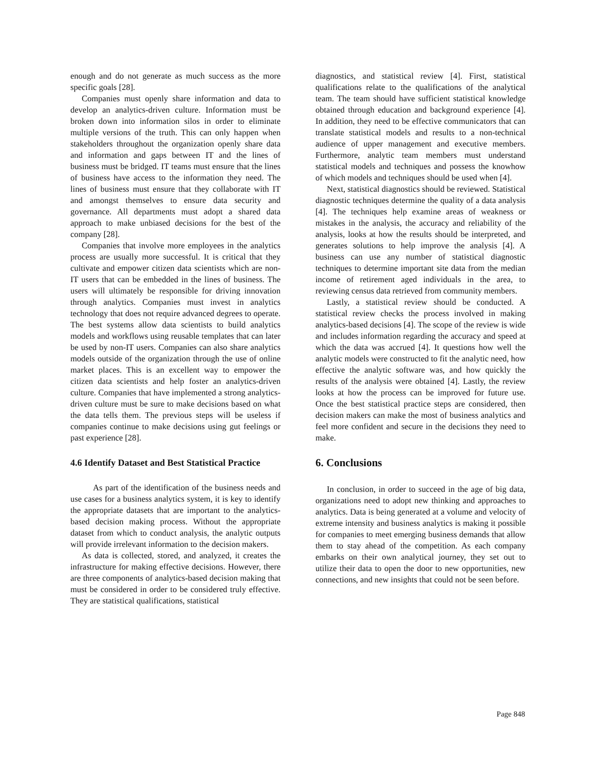enough and do not generate as much success as the more specific goals [28].
Companies must openly share information and data to develop an analytics-driven culture. Information must be broken down into information silos in order to eliminate multiple versions of the truth. This can only happen when stakeholders throughout the organization openly share data and information and gaps between IT and the lines of business must be bridged. IT teams must ensure that the lines of business have access to the information they need. The lines of business must ensure that they collaborate with IT and amongst themselves to ensure data security and governance. All departments must adopt a shared data approach to make unbiased decisions for the best of the company [28].
Companies that involve more employees in the analytics process are usually more successful. It is critical that they cultivate and empower citizen data scientists which are non-IT users that can be embedded in the lines of business. The users will ultimately be responsible for driving innovation through analytics. Companies must invest in analytics technology that does not require advanced degrees to operate. The best systems allow data scientists to build analytics models and workflows using reusable templates that can later be used by non-IT users. Companies can also share analytics models outside of the organization through the use of online market places. This is an excellent way to empower the citizen data scientists and help foster an analytics-driven culture. Companies that have implemented a strong analytics-driven culture must be sure to make decisions based on what the data tells them. The previous steps will be useless if companies continue to make decisions using gut feelings or past experience [28].
4.6 Identify Dataset and Best Statistical Practice
As part of the identification of the business needs and use cases for a business analytics system, it is key to identify the appropriate datasets that are important to the analytics-based decision making process. Without the appropriate dataset from which to conduct analysis, the analytic outputs will provide irrelevant information to the decision makers.
As data is collected, stored, and analyzed, it creates the infrastructure for making effective decisions. However, there are three components of analytics-based decision making that must be considered in order to be considered truly effective. They are statistical qualifications, statistical
diagnostics, and statistical review [4]. First, statistical qualifications relate to the qualifications of the analytical team. The team should have sufficient statistical knowledge obtained through education and background experience [4]. In addition, they need to be effective communicators that can translate statistical models and results to a non-technical audience of upper management and executive members. Furthermore, analytic team members must understand statistical models and techniques and possess the knowhow of which models and techniques should be used when [4].
Next, statistical diagnostics should be reviewed. Statistical diagnostic techniques determine the quality of a data analysis [4]. The techniques help examine areas of weakness or mistakes in the analysis, the accuracy and reliability of the analysis, looks at how the results should be interpreted, and generates solutions to help improve the analysis [4]. A business can use any number of statistical diagnostic techniques to determine important site data from the median income of retirement aged individuals in the area, to reviewing census data retrieved from community members.
Lastly, a statistical review should be conducted. A statistical review checks the process involved in making analytics-based decisions [4]. The scope of the review is wide and includes information regarding the accuracy and speed at which the data was accrued [4]. It questions how well the analytic models were constructed to fit the analytic need, how effective the analytic software was, and how quickly the results of the analysis were obtained [4]. Lastly, the review looks at how the process can be improved for future use. Once the best statistical practice steps are considered, then decision makers can make the most of business analytics and feel more confident and secure in the decisions they need to make.
6. Conclusions
In conclusion, in order to succeed in the age of big data, organizations need to adopt new thinking and approaches to analytics. Data is being generated at a volume and velocity of extreme intensity and business analytics is making it possible for companies to meet emerging business demands that allow them to stay ahead of the competition. As each company embarks on their own analytical journey, they set out to utilize their data to open the door to new opportunities, new connections, and new insights that could not be seen before.
Page 848